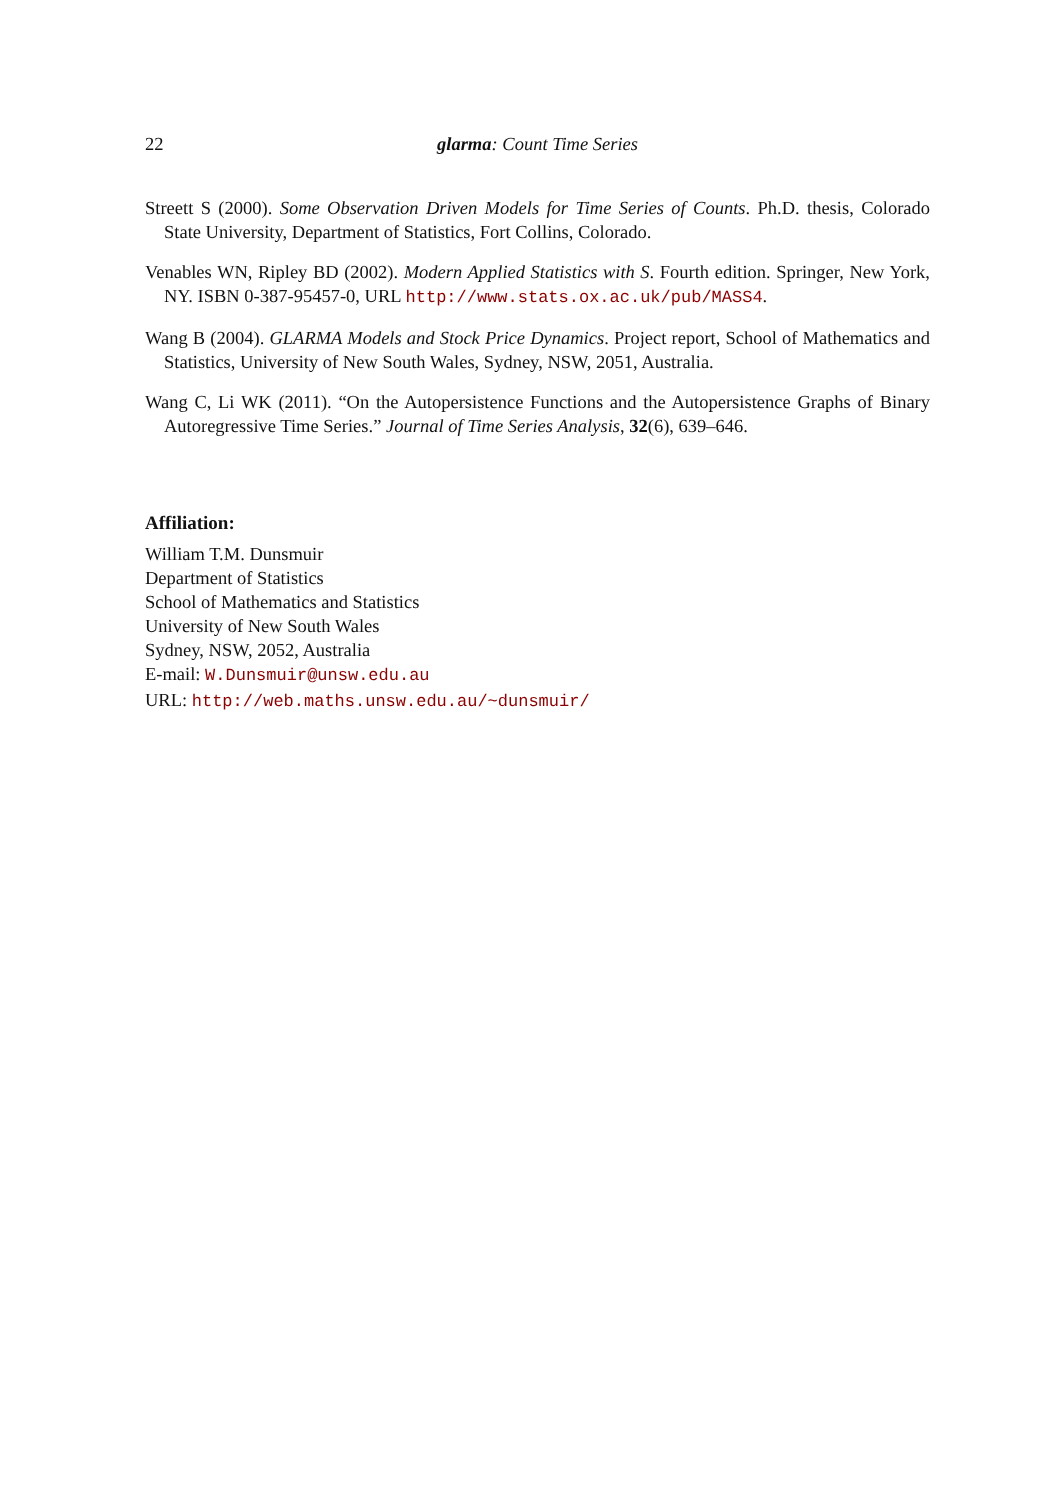22 glarma: Count Time Series
Streett S (2000). Some Observation Driven Models for Time Series of Counts. Ph.D. thesis, Colorado State University, Department of Statistics, Fort Collins, Colorado.
Venables WN, Ripley BD (2002). Modern Applied Statistics with S. Fourth edition. Springer, New York, NY. ISBN 0-387-95457-0, URL http://www.stats.ox.ac.uk/pub/MASS4.
Wang B (2004). GLARMA Models and Stock Price Dynamics. Project report, School of Mathematics and Statistics, University of New South Wales, Sydney, NSW, 2051, Australia.
Wang C, Li WK (2011). “On the Autopersistence Functions and the Autopersistence Graphs of Binary Autoregressive Time Series.” Journal of Time Series Analysis, 32(6), 639–646.
Affiliation:
William T.M. Dunsmuir
Department of Statistics
School of Mathematics and Statistics
University of New South Wales
Sydney, NSW, 2052, Australia
E-mail: W.Dunsmuir@unsw.edu.au
URL: http://web.maths.unsw.edu.au/~dunsmuir/